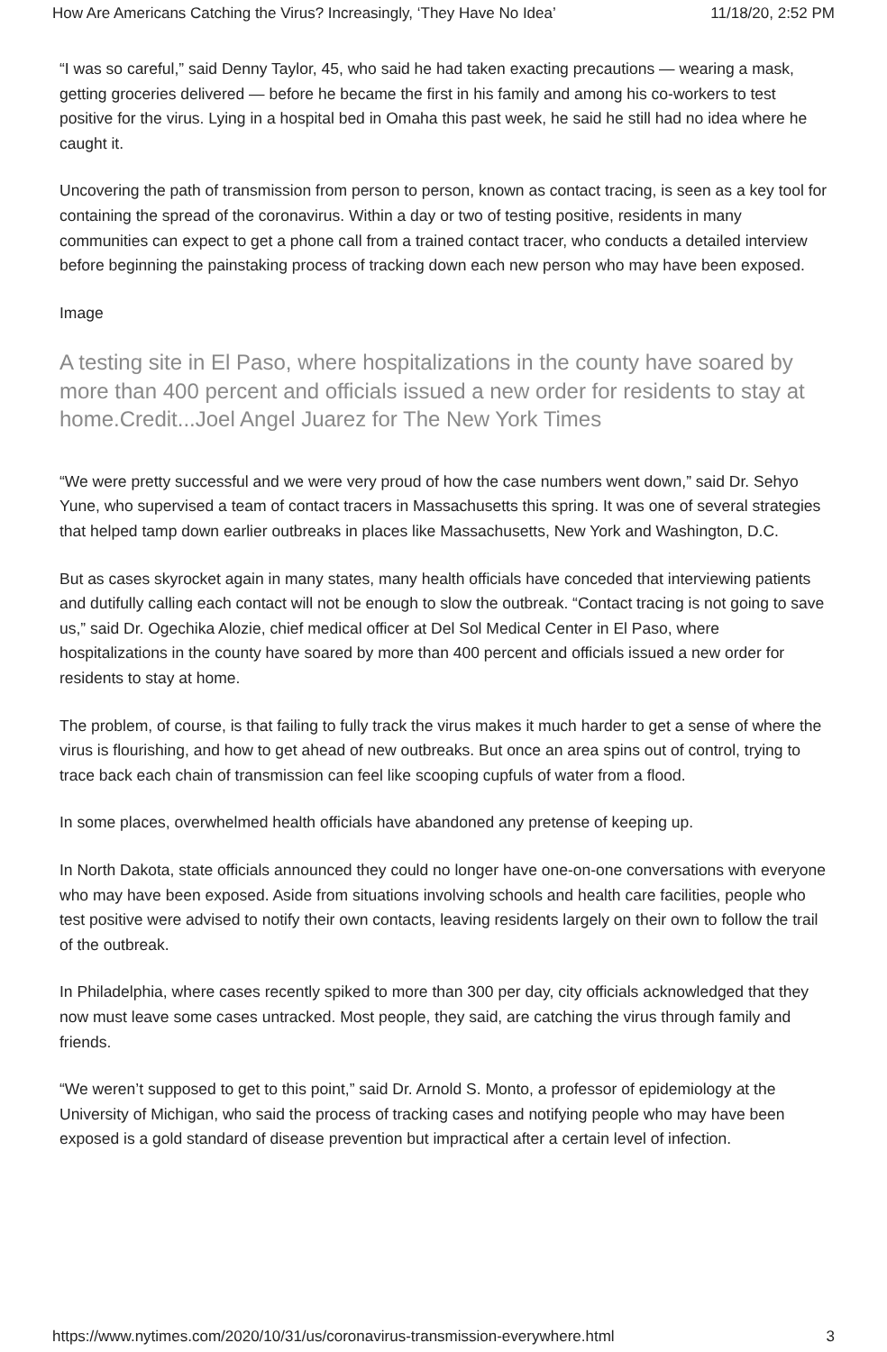How Are Americans Catching the Virus? Increasingly, ‘They Have No Idea’ 11/18/20, 2:52 PM
“I was so careful,” said Denny Taylor, 45, who said he had taken exacting precautions — wearing a mask, getting groceries delivered — before he became the first in his family and among his co-workers to test positive for the virus. Lying in a hospital bed in Omaha this past week, he said he still had no idea where he caught it.
Uncovering the path of transmission from person to person, known as contact tracing, is seen as a key tool for containing the spread of the coronavirus. Within a day or two of testing positive, residents in many communities can expect to get a phone call from a trained contact tracer, who conducts a detailed interview before beginning the painstaking process of tracking down each new person who may have been exposed.
Image
A testing site in El Paso, where hospitalizations in the county have soared by more than 400 percent and officials issued a new order for residents to stay at home.Credit...Joel Angel Juarez for The New York Times
“We were pretty successful and we were very proud of how the case numbers went down,” said Dr. Sehyo Yune, who supervised a team of contact tracers in Massachusetts this spring. It was one of several strategies that helped tamp down earlier outbreaks in places like Massachusetts, New York and Washington, D.C.
But as cases skyrocket again in many states, many health officials have conceded that interviewing patients and dutifully calling each contact will not be enough to slow the outbreak. “Contact tracing is not going to save us,” said Dr. Ogechika Alozie, chief medical officer at Del Sol Medical Center in El Paso, where hospitalizations in the county have soared by more than 400 percent and officials issued a new order for residents to stay at home.
The problem, of course, is that failing to fully track the virus makes it much harder to get a sense of where the virus is flourishing, and how to get ahead of new outbreaks. But once an area spins out of control, trying to trace back each chain of transmission can feel like scooping cupfuls of water from a flood.
In some places, overwhelmed health officials have abandoned any pretense of keeping up.
In North Dakota, state officials announced they could no longer have one-on-one conversations with everyone who may have been exposed. Aside from situations involving schools and health care facilities, people who test positive were advised to notify their own contacts, leaving residents largely on their own to follow the trail of the outbreak.
In Philadelphia, where cases recently spiked to more than 300 per day, city officials acknowledged that they now must leave some cases untracked. Most people, they said, are catching the virus through family and friends.
“We weren’t supposed to get to this point,” said Dr. Arnold S. Monto, a professor of epidemiology at the University of Michigan, who said the process of tracking cases and notifying people who may have been exposed is a gold standard of disease prevention but impractical after a certain level of infection.
https://www.nytimes.com/2020/10/31/us/coronavirus-transmission-everywhere.html 3